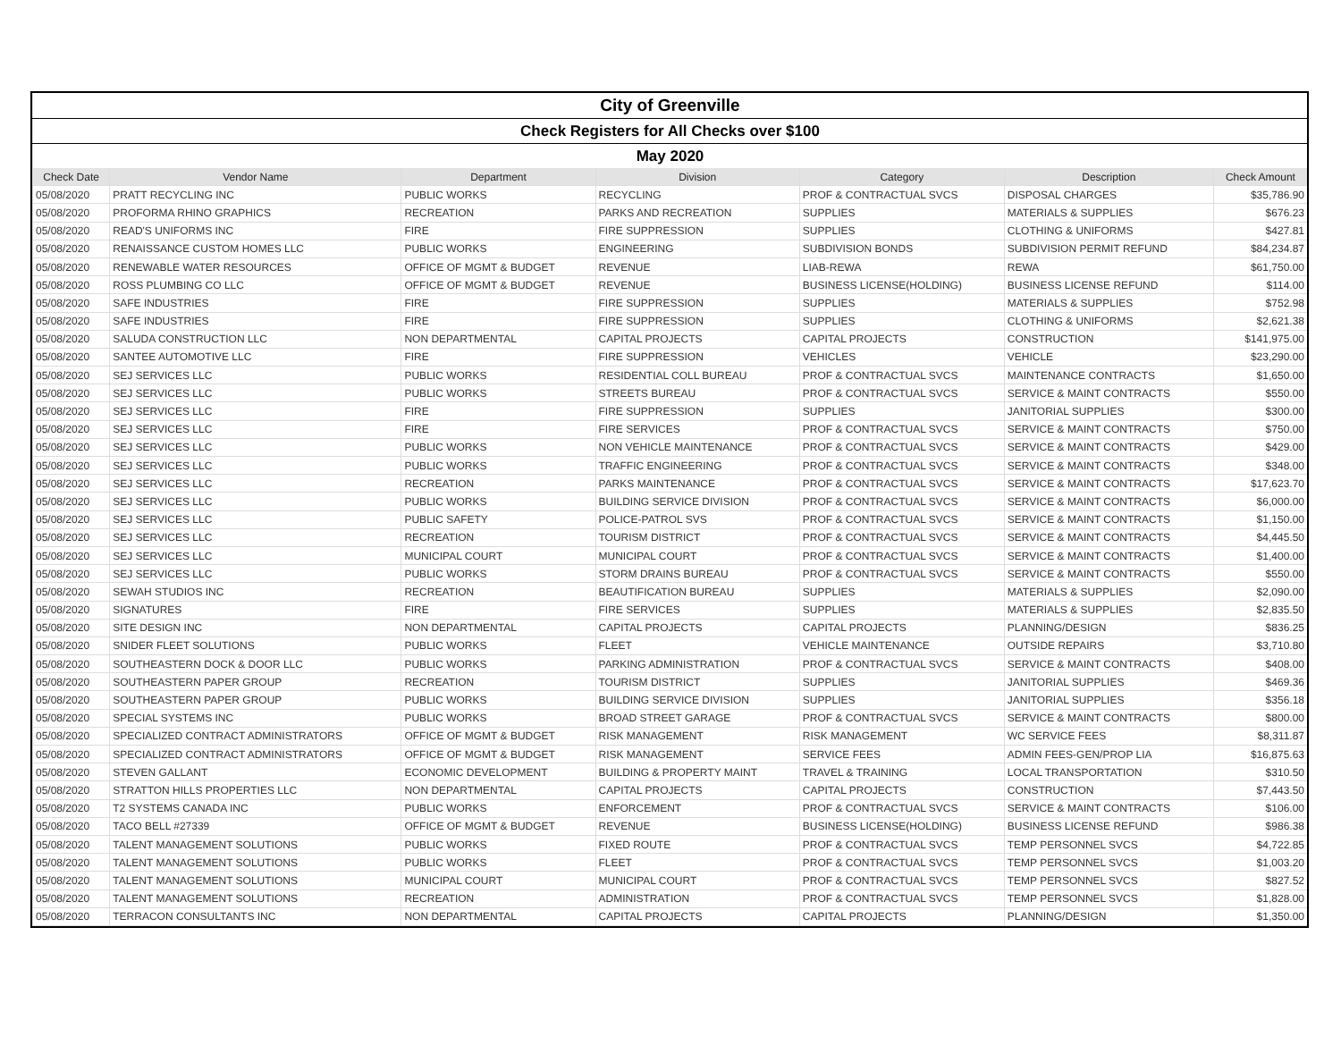| City of Greenville | | | | | | |
| Check Registers for All Checks over $100 | | | | | | |
| May 2020 | | | | | | |
| Check Date | Vendor Name | Department | Division | Category | Description | Check Amount |
| 05/08/2020 | PRATT RECYCLING INC | PUBLIC WORKS | RECYCLING | PROF & CONTRACTUAL SVCS | DISPOSAL CHARGES | $35,786.90 |
| 05/08/2020 | PROFORMA RHINO GRAPHICS | RECREATION | PARKS AND RECREATION | SUPPLIES | MATERIALS & SUPPLIES | $676.23 |
| 05/08/2020 | READ'S UNIFORMS INC | FIRE | FIRE SUPPRESSION | SUPPLIES | CLOTHING & UNIFORMS | $427.81 |
| 05/08/2020 | RENAISSANCE CUSTOM HOMES LLC | PUBLIC WORKS | ENGINEERING | SUBDIVISION BONDS | SUBDIVISION PERMIT REFUND | $84,234.87 |
| 05/08/2020 | RENEWABLE WATER RESOURCES | OFFICE OF MGMT & BUDGET | REVENUE | LIAB-REWA | REWA | $61,750.00 |
| 05/08/2020 | ROSS PLUMBING CO LLC | OFFICE OF MGMT & BUDGET | REVENUE | BUSINESS LICENSE(HOLDING) | BUSINESS LICENSE REFUND | $114.00 |
| 05/08/2020 | SAFE INDUSTRIES | FIRE | FIRE SUPPRESSION | SUPPLIES | MATERIALS & SUPPLIES | $752.98 |
| 05/08/2020 | SAFE INDUSTRIES | FIRE | FIRE SUPPRESSION | SUPPLIES | CLOTHING & UNIFORMS | $2,621.38 |
| 05/08/2020 | SALUDA CONSTRUCTION LLC | NON DEPARTMENTAL | CAPITAL PROJECTS | CAPITAL PROJECTS | CONSTRUCTION | $141,975.00 |
| 05/08/2020 | SANTEE AUTOMOTIVE LLC | FIRE | FIRE SUPPRESSION | VEHICLES | VEHICLE | $23,290.00 |
| 05/08/2020 | SEJ SERVICES LLC | PUBLIC WORKS | RESIDENTIAL COLL BUREAU | PROF & CONTRACTUAL SVCS | MAINTENANCE CONTRACTS | $1,650.00 |
| 05/08/2020 | SEJ SERVICES LLC | PUBLIC WORKS | STREETS BUREAU | PROF & CONTRACTUAL SVCS | SERVICE & MAINT CONTRACTS | $550.00 |
| 05/08/2020 | SEJ SERVICES LLC | FIRE | FIRE SUPPRESSION | SUPPLIES | JANITORIAL SUPPLIES | $300.00 |
| 05/08/2020 | SEJ SERVICES LLC | FIRE | FIRE SERVICES | PROF & CONTRACTUAL SVCS | SERVICE & MAINT CONTRACTS | $750.00 |
| 05/08/2020 | SEJ SERVICES LLC | PUBLIC WORKS | NON VEHICLE MAINTENANCE | PROF & CONTRACTUAL SVCS | SERVICE & MAINT CONTRACTS | $429.00 |
| 05/08/2020 | SEJ SERVICES LLC | PUBLIC WORKS | TRAFFIC ENGINEERING | PROF & CONTRACTUAL SVCS | SERVICE & MAINT CONTRACTS | $348.00 |
| 05/08/2020 | SEJ SERVICES LLC | RECREATION | PARKS MAINTENANCE | PROF & CONTRACTUAL SVCS | SERVICE & MAINT CONTRACTS | $17,623.70 |
| 05/08/2020 | SEJ SERVICES LLC | PUBLIC WORKS | BUILDING SERVICE DIVISION | PROF & CONTRACTUAL SVCS | SERVICE & MAINT CONTRACTS | $6,000.00 |
| 05/08/2020 | SEJ SERVICES LLC | PUBLIC SAFETY | POLICE-PATROL SVS | PROF & CONTRACTUAL SVCS | SERVICE & MAINT CONTRACTS | $1,150.00 |
| 05/08/2020 | SEJ SERVICES LLC | RECREATION | TOURISM DISTRICT | PROF & CONTRACTUAL SVCS | SERVICE & MAINT CONTRACTS | $4,445.50 |
| 05/08/2020 | SEJ SERVICES LLC | MUNICIPAL COURT | MUNICIPAL COURT | PROF & CONTRACTUAL SVCS | SERVICE & MAINT CONTRACTS | $1,400.00 |
| 05/08/2020 | SEJ SERVICES LLC | PUBLIC WORKS | STORM DRAINS BUREAU | PROF & CONTRACTUAL SVCS | SERVICE & MAINT CONTRACTS | $550.00 |
| 05/08/2020 | SEWAH STUDIOS INC | RECREATION | BEAUTIFICATION BUREAU | SUPPLIES | MATERIALS & SUPPLIES | $2,090.00 |
| 05/08/2020 | SIGNATURES | FIRE | FIRE SERVICES | SUPPLIES | MATERIALS & SUPPLIES | $2,835.50 |
| 05/08/2020 | SITE DESIGN INC | NON DEPARTMENTAL | CAPITAL PROJECTS | CAPITAL PROJECTS | PLANNING/DESIGN | $836.25 |
| 05/08/2020 | SNIDER FLEET SOLUTIONS | PUBLIC WORKS | FLEET | VEHICLE MAINTENANCE | OUTSIDE REPAIRS | $3,710.80 |
| 05/08/2020 | SOUTHEASTERN DOCK & DOOR LLC | PUBLIC WORKS | PARKING ADMINISTRATION | PROF & CONTRACTUAL SVCS | SERVICE & MAINT CONTRACTS | $408.00 |
| 05/08/2020 | SOUTHEASTERN PAPER GROUP | RECREATION | TOURISM DISTRICT | SUPPLIES | JANITORIAL SUPPLIES | $469.36 |
| 05/08/2020 | SOUTHEASTERN PAPER GROUP | PUBLIC WORKS | BUILDING SERVICE DIVISION | SUPPLIES | JANITORIAL SUPPLIES | $356.18 |
| 05/08/2020 | SPECIAL SYSTEMS INC | PUBLIC WORKS | BROAD STREET GARAGE | PROF & CONTRACTUAL SVCS | SERVICE & MAINT CONTRACTS | $800.00 |
| 05/08/2020 | SPECIALIZED CONTRACT ADMINISTRATORS | OFFICE OF MGMT & BUDGET | RISK MANAGEMENT | RISK MANAGEMENT | WC SERVICE FEES | $8,311.87 |
| 05/08/2020 | SPECIALIZED CONTRACT ADMINISTRATORS | OFFICE OF MGMT & BUDGET | RISK MANAGEMENT | SERVICE FEES | ADMIN FEES-GEN/PROP LIA | $16,875.63 |
| 05/08/2020 | STEVEN GALLANT | ECONOMIC DEVELOPMENT | BUILDING & PROPERTY MAINT | TRAVEL & TRAINING | LOCAL TRANSPORTATION | $310.50 |
| 05/08/2020 | STRATTON HILLS PROPERTIES LLC | NON DEPARTMENTAL | CAPITAL PROJECTS | CAPITAL PROJECTS | CONSTRUCTION | $7,443.50 |
| 05/08/2020 | T2 SYSTEMS CANADA INC | PUBLIC WORKS | ENFORCEMENT | PROF & CONTRACTUAL SVCS | SERVICE & MAINT CONTRACTS | $106.00 |
| 05/08/2020 | TACO BELL #27339 | OFFICE OF MGMT & BUDGET | REVENUE | BUSINESS LICENSE(HOLDING) | BUSINESS LICENSE REFUND | $986.38 |
| 05/08/2020 | TALENT MANAGEMENT SOLUTIONS | PUBLIC WORKS | FIXED ROUTE | PROF & CONTRACTUAL SVCS | TEMP PERSONNEL SVCS | $4,722.85 |
| 05/08/2020 | TALENT MANAGEMENT SOLUTIONS | PUBLIC WORKS | FLEET | PROF & CONTRACTUAL SVCS | TEMP PERSONNEL SVCS | $1,003.20 |
| 05/08/2020 | TALENT MANAGEMENT SOLUTIONS | MUNICIPAL COURT | MUNICIPAL COURT | PROF & CONTRACTUAL SVCS | TEMP PERSONNEL SVCS | $827.52 |
| 05/08/2020 | TALENT MANAGEMENT SOLUTIONS | RECREATION | ADMINISTRATION | PROF & CONTRACTUAL SVCS | TEMP PERSONNEL SVCS | $1,828.00 |
| 05/08/2020 | TERRACON CONSULTANTS INC | NON DEPARTMENTAL | CAPITAL PROJECTS | CAPITAL PROJECTS | PLANNING/DESIGN | $1,350.00 |